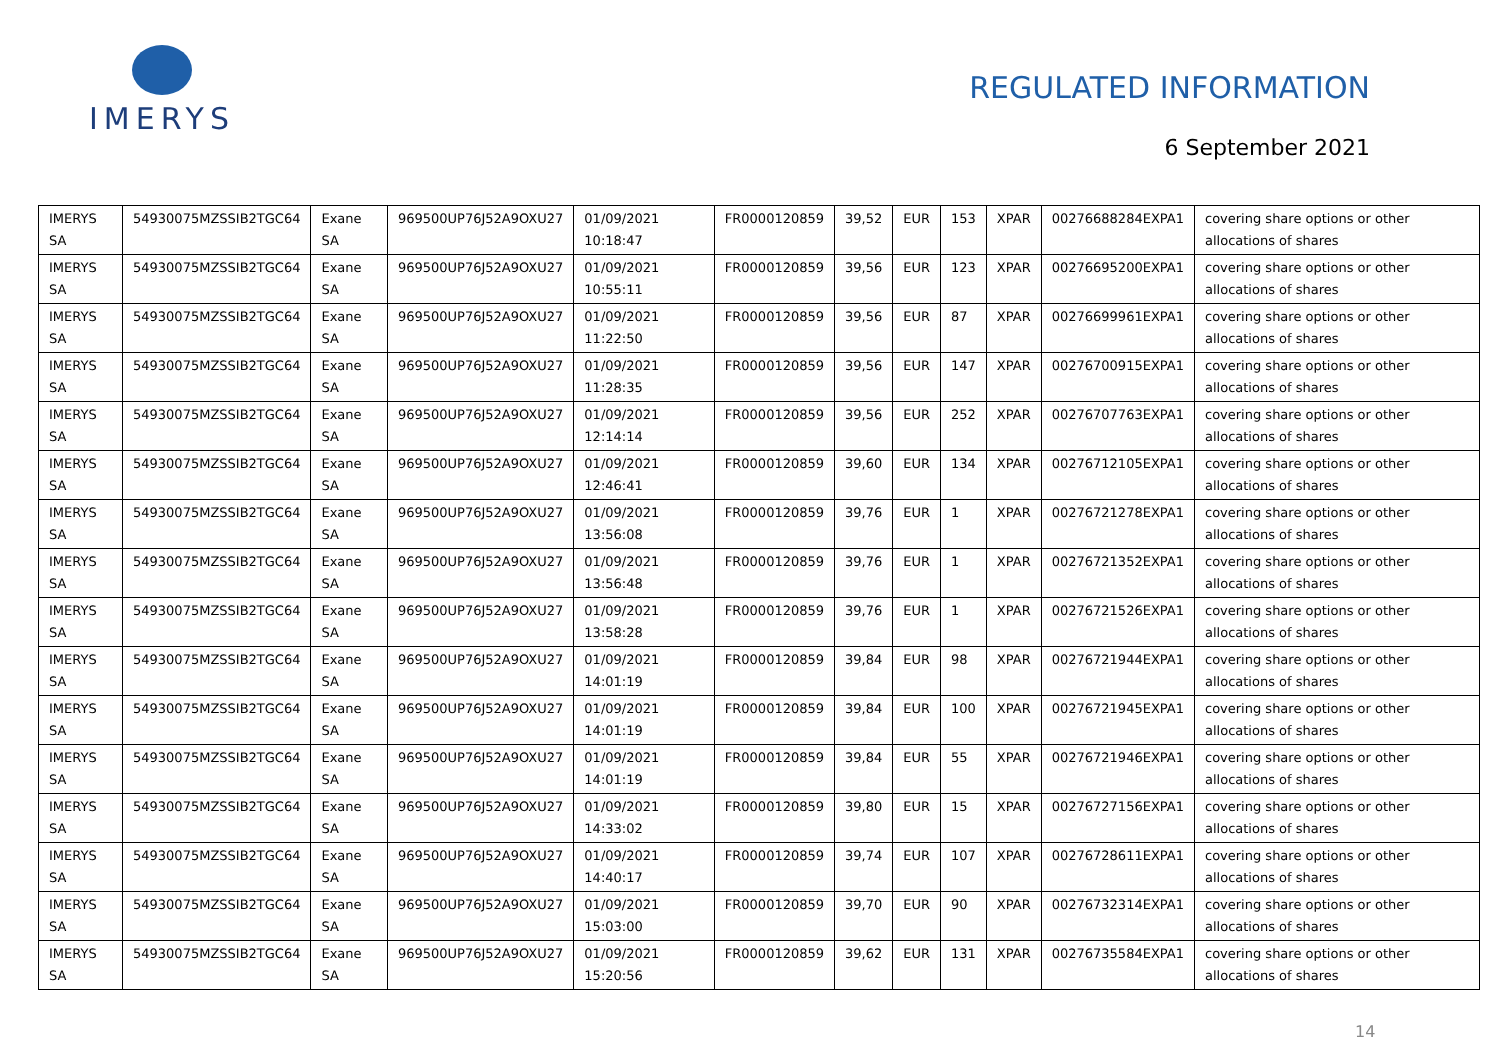IMERYS
REGULATED INFORMATION
6 September 2021
| IMERYS SA | 54930075MZSSIB2TGC64 | Exane SA | 969500UP76J52A9OXU27 | 01/09/2021 10:18:47 | FR0000120859 | 39,52 | EUR | 153 | XPAR | 00276688284EXPA1 | covering share options or other allocations of shares |
| IMERYS SA | 54930075MZSSIB2TGC64 | Exane SA | 969500UP76J52A9OXU27 | 01/09/2021 10:55:11 | FR0000120859 | 39,56 | EUR | 123 | XPAR | 00276695200EXPA1 | covering share options or other allocations of shares |
| IMERYS SA | 54930075MZSSIB2TGC64 | Exane SA | 969500UP76J52A9OXU27 | 01/09/2021 11:22:50 | FR0000120859 | 39,56 | EUR | 87 | XPAR | 00276699961EXPA1 | covering share options or other allocations of shares |
| IMERYS SA | 54930075MZSSIB2TGC64 | Exane SA | 969500UP76J52A9OXU27 | 01/09/2021 11:28:35 | FR0000120859 | 39,56 | EUR | 147 | XPAR | 00276700915EXPA1 | covering share options or other allocations of shares |
| IMERYS SA | 54930075MZSSIB2TGC64 | Exane SA | 969500UP76J52A9OXU27 | 01/09/2021 12:14:14 | FR0000120859 | 39,56 | EUR | 252 | XPAR | 00276707763EXPA1 | covering share options or other allocations of shares |
| IMERYS SA | 54930075MZSSIB2TGC64 | Exane SA | 969500UP76J52A9OXU27 | 01/09/2021 12:46:41 | FR0000120859 | 39,60 | EUR | 134 | XPAR | 00276712105EXPA1 | covering share options or other allocations of shares |
| IMERYS SA | 54930075MZSSIB2TGC64 | Exane SA | 969500UP76J52A9OXU27 | 01/09/2021 13:56:08 | FR0000120859 | 39,76 | EUR | 1 | XPAR | 00276721278EXPA1 | covering share options or other allocations of shares |
| IMERYS SA | 54930075MZSSIB2TGC64 | Exane SA | 969500UP76J52A9OXU27 | 01/09/2021 13:56:48 | FR0000120859 | 39,76 | EUR | 1 | XPAR | 00276721352EXPA1 | covering share options or other allocations of shares |
| IMERYS SA | 54930075MZSSIB2TGC64 | Exane SA | 969500UP76J52A9OXU27 | 01/09/2021 13:58:28 | FR0000120859 | 39,76 | EUR | 1 | XPAR | 00276721526EXPA1 | covering share options or other allocations of shares |
| IMERYS SA | 54930075MZSSIB2TGC64 | Exane SA | 969500UP76J52A9OXU27 | 01/09/2021 14:01:19 | FR0000120859 | 39,84 | EUR | 98 | XPAR | 00276721944EXPA1 | covering share options or other allocations of shares |
| IMERYS SA | 54930075MZSSIB2TGC64 | Exane SA | 969500UP76J52A9OXU27 | 01/09/2021 14:01:19 | FR0000120859 | 39,84 | EUR | 100 | XPAR | 00276721945EXPA1 | covering share options or other allocations of shares |
| IMERYS SA | 54930075MZSSIB2TGC64 | Exane SA | 969500UP76J52A9OXU27 | 01/09/2021 14:01:19 | FR0000120859 | 39,84 | EUR | 55 | XPAR | 00276721946EXPA1 | covering share options or other allocations of shares |
| IMERYS SA | 54930075MZSSIB2TGC64 | Exane SA | 969500UP76J52A9OXU27 | 01/09/2021 14:33:02 | FR0000120859 | 39,80 | EUR | 15 | XPAR | 00276727156EXPA1 | covering share options or other allocations of shares |
| IMERYS SA | 54930075MZSSIB2TGC64 | Exane SA | 969500UP76J52A9OXU27 | 01/09/2021 14:40:17 | FR0000120859 | 39,74 | EUR | 107 | XPAR | 00276728611EXPA1 | covering share options or other allocations of shares |
| IMERYS SA | 54930075MZSSIB2TGC64 | Exane SA | 969500UP76J52A9OXU27 | 01/09/2021 15:03:00 | FR0000120859 | 39,70 | EUR | 90 | XPAR | 00276732314EXPA1 | covering share options or other allocations of shares |
| IMERYS SA | 54930075MZSSIB2TGC64 | Exane SA | 969500UP76J52A9OXU27 | 01/09/2021 15:20:56 | FR0000120859 | 39,62 | EUR | 131 | XPAR | 00276735584EXPA1 | covering share options or other allocations of shares |
14